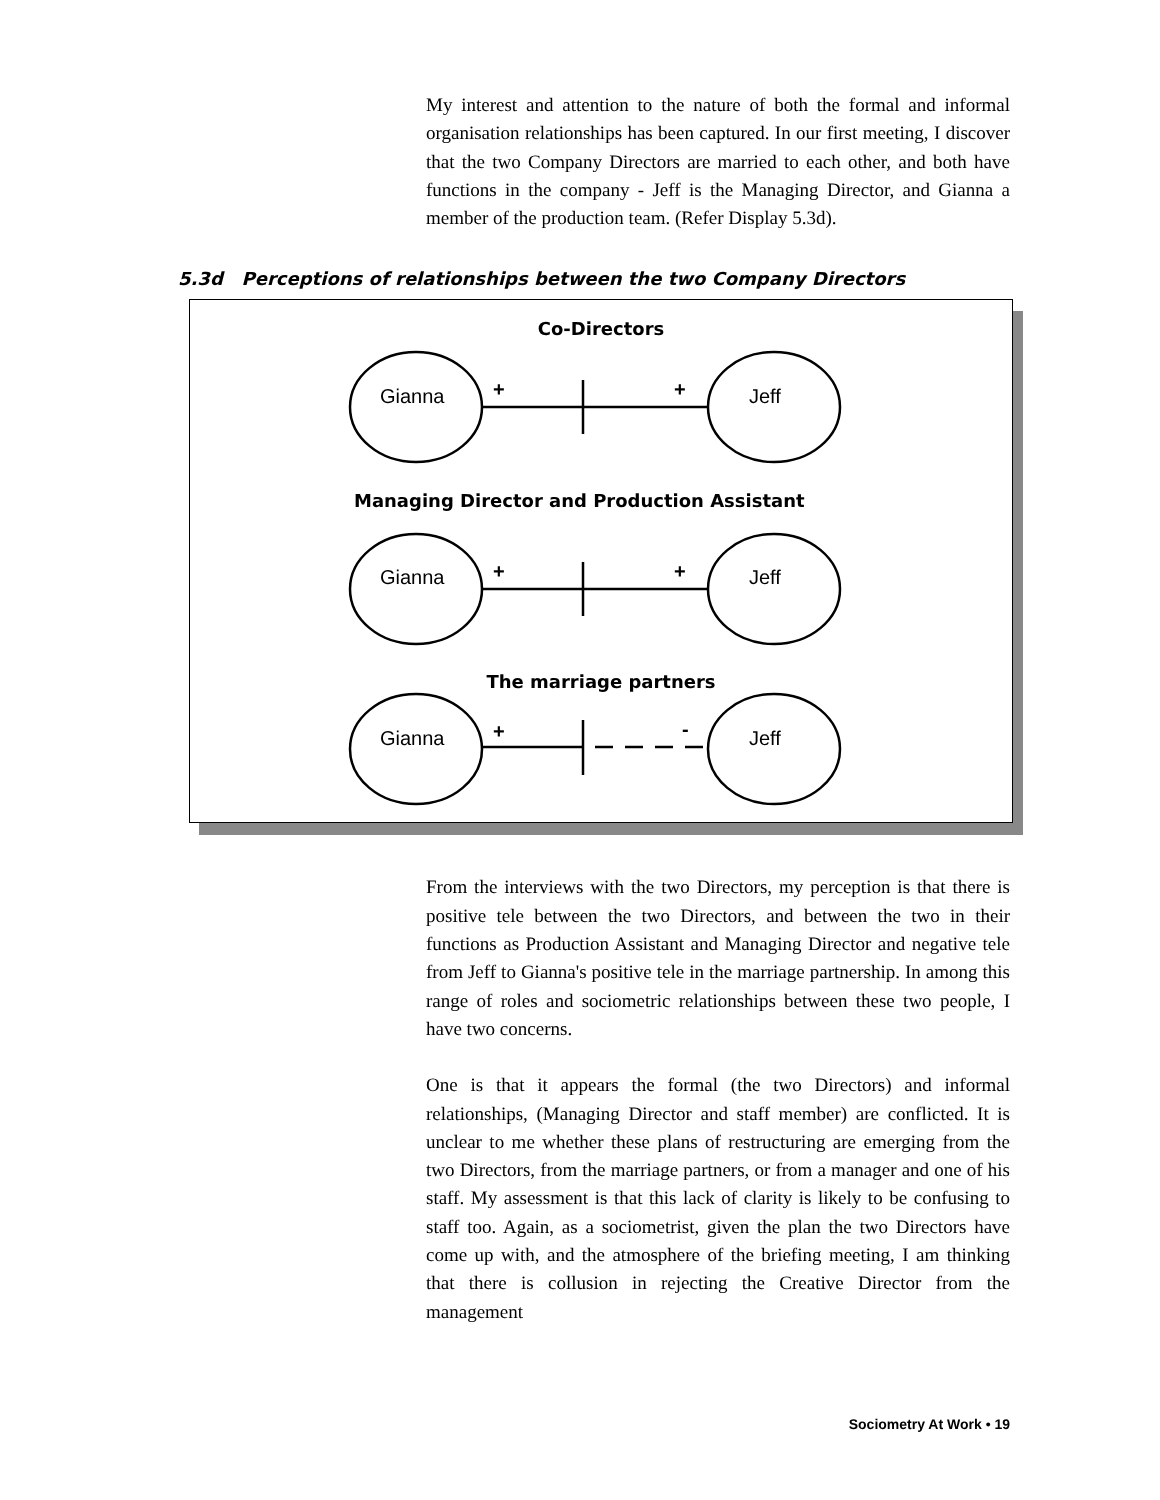My interest and attention to the nature of both the formal and informal organisation relationships has been captured. In our first meeting, I discover that the two Company Directors are married to each other, and both have functions in the company - Jeff is the Managing Director, and Gianna a member of the production team. (Refer Display 5.3d).
5.3d Perceptions of relationships between the two Company Directors
Co-Directors
Gianna + + Jeff
Managing Director and Production Assistant
Gianna + + Jeff
The marriage partners
Gianna + - Jeff
From the interviews with the two Directors, my perception is that there is positive tele between the two Directors, and between the two in their functions as Production Assistant and Managing Director and negative tele from Jeff to Gianna's positive tele in the marriage partnership. In among this range of roles and sociometric relationships between these two people, I have two concerns.
One is that it appears the formal (the two Directors) and informal relationships, (Managing Director and staff member) are conflicted. It is unclear to me whether these plans of restructuring are emerging from the two Directors, from the marriage partners, or from a manager and one of his staff. My assessment is that this lack of clarity is likely to be confusing to staff too. Again, as a sociometrist, given the plan the two Directors have come up with, and the atmosphere of the briefing meeting, I am thinking that there is collusion in rejecting the Creative Director from the management
Sociometry At Work • 19